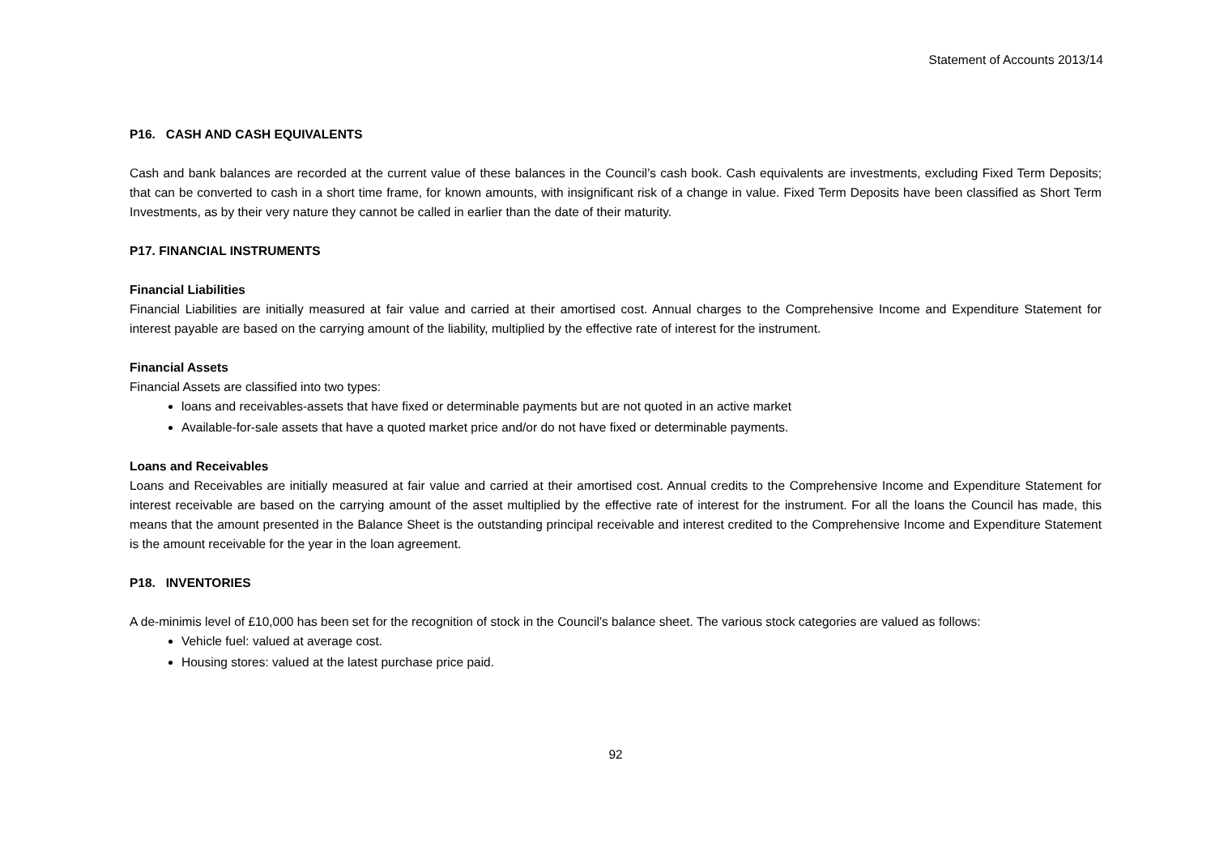Statement of Accounts 2013/14
P16. CASH AND CASH EQUIVALENTS
Cash and bank balances are recorded at the current value of these balances in the Council’s cash book. Cash equivalents are investments, excluding Fixed Term Deposits; that can be converted to cash in a short time frame, for known amounts, with insignificant risk of a change in value. Fixed Term Deposits have been classified as Short Term Investments, as by their very nature they cannot be called in earlier than the date of their maturity.
P17. FINANCIAL INSTRUMENTS
Financial Liabilities
Financial Liabilities are initially measured at fair value and carried at their amortised cost. Annual charges to the Comprehensive Income and Expenditure Statement for interest payable are based on the carrying amount of the liability, multiplied by the effective rate of interest for the instrument.
Financial Assets
Financial Assets are classified into two types:
loans and receivables-assets that have fixed or determinable payments but are not quoted in an active market
Available-for-sale assets that have a quoted market price and/or do not have fixed or determinable payments.
Loans and Receivables
Loans and Receivables are initially measured at fair value and carried at their amortised cost. Annual credits to the Comprehensive Income and Expenditure Statement for interest receivable are based on the carrying amount of the asset multiplied by the effective rate of interest for the instrument. For all the loans the Council has made, this means that the amount presented in the Balance Sheet is the outstanding principal receivable and interest credited to the Comprehensive Income and Expenditure Statement is the amount receivable for the year in the loan agreement.
P18. INVENTORIES
A de-minimis level of £10,000 has been set for the recognition of stock in the Council’s balance sheet. The various stock categories are valued as follows:
Vehicle fuel: valued at average cost.
Housing stores: valued at the latest purchase price paid.
92